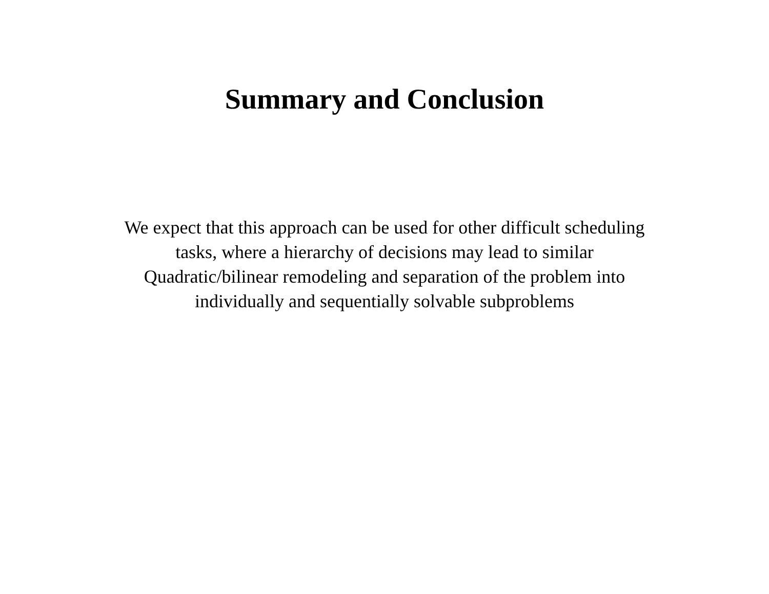Summary and Conclusion
We expect that this approach can be used for other difficult scheduling
tasks, where a hierarchy of decisions may lead to similar
Quadratic/bilinear remodeling and separation of the problem into
individually and sequentially solvable subproblems